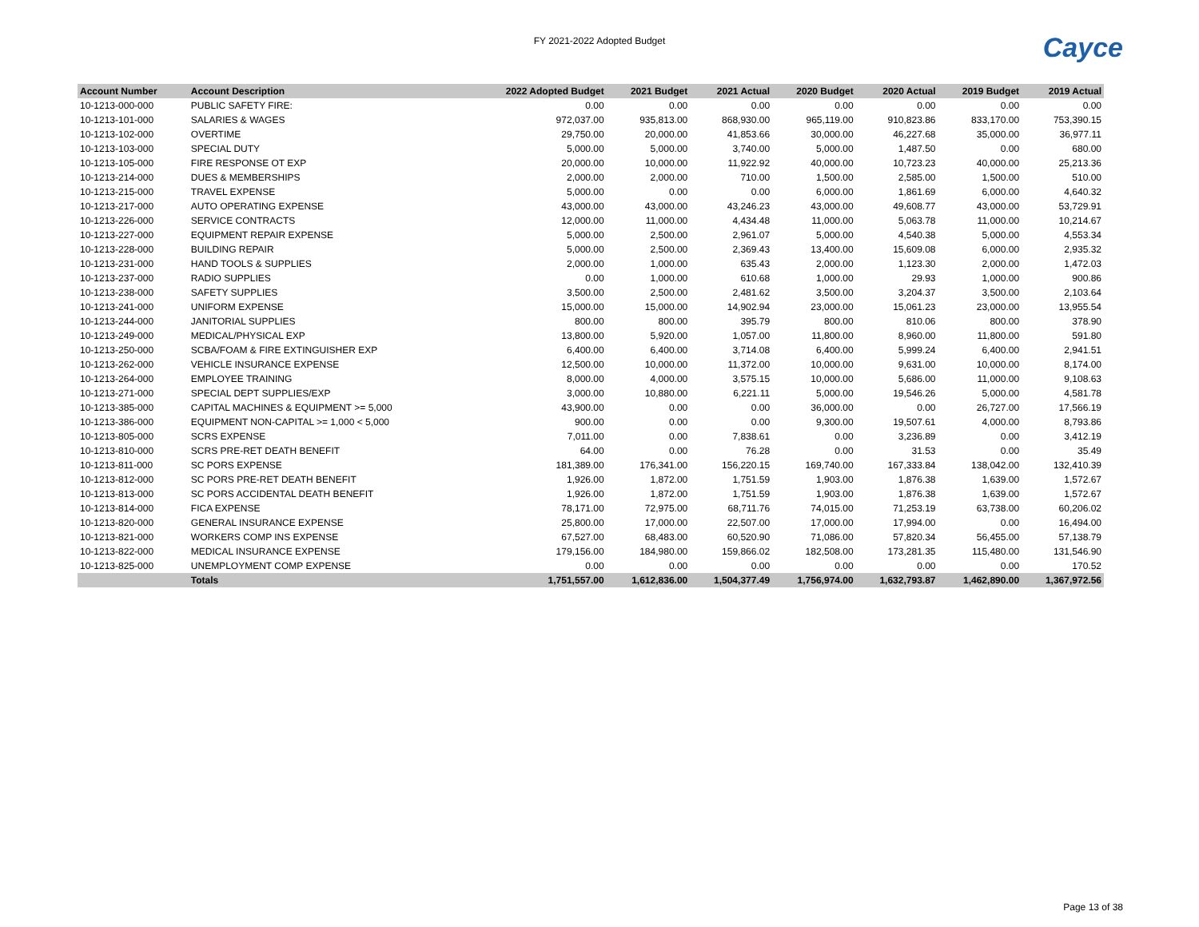FY 2021-2022 Adopted Budget
Cayce
| Account Number | Account Description | 2022 Adopted Budget | 2021 Budget | 2021 Actual | 2020 Budget | 2020 Actual | 2019 Budget | 2019 Actual |
| --- | --- | --- | --- | --- | --- | --- | --- | --- |
| 10-1213-000-000 | PUBLIC SAFETY FIRE: | 0.00 | 0.00 | 0.00 | 0.00 | 0.00 | 0.00 | 0.00 |
| 10-1213-101-000 | SALARIES & WAGES | 972,037.00 | 935,813.00 | 868,930.00 | 965,119.00 | 910,823.86 | 833,170.00 | 753,390.15 |
| 10-1213-102-000 | OVERTIME | 29,750.00 | 20,000.00 | 41,853.66 | 30,000.00 | 46,227.68 | 35,000.00 | 36,977.11 |
| 10-1213-103-000 | SPECIAL DUTY | 5,000.00 | 5,000.00 | 3,740.00 | 5,000.00 | 1,487.50 | 0.00 | 680.00 |
| 10-1213-105-000 | FIRE RESPONSE OT EXP | 20,000.00 | 10,000.00 | 11,922.92 | 40,000.00 | 10,723.23 | 40,000.00 | 25,213.36 |
| 10-1213-214-000 | DUES & MEMBERSHIPS | 2,000.00 | 2,000.00 | 710.00 | 1,500.00 | 2,585.00 | 1,500.00 | 510.00 |
| 10-1213-215-000 | TRAVEL EXPENSE | 5,000.00 | 0.00 | 0.00 | 6,000.00 | 1,861.69 | 6,000.00 | 4,640.32 |
| 10-1213-217-000 | AUTO OPERATING EXPENSE | 43,000.00 | 43,000.00 | 43,246.23 | 43,000.00 | 49,608.77 | 43,000.00 | 53,729.91 |
| 10-1213-226-000 | SERVICE CONTRACTS | 12,000.00 | 11,000.00 | 4,434.48 | 11,000.00 | 5,063.78 | 11,000.00 | 10,214.67 |
| 10-1213-227-000 | EQUIPMENT REPAIR EXPENSE | 5,000.00 | 2,500.00 | 2,961.07 | 5,000.00 | 4,540.38 | 5,000.00 | 4,553.34 |
| 10-1213-228-000 | BUILDING REPAIR | 5,000.00 | 2,500.00 | 2,369.43 | 13,400.00 | 15,609.08 | 6,000.00 | 2,935.32 |
| 10-1213-231-000 | HAND TOOLS & SUPPLIES | 2,000.00 | 1,000.00 | 635.43 | 2,000.00 | 1,123.30 | 2,000.00 | 1,472.03 |
| 10-1213-237-000 | RADIO SUPPLIES | 0.00 | 1,000.00 | 610.68 | 1,000.00 | 29.93 | 1,000.00 | 900.86 |
| 10-1213-238-000 | SAFETY SUPPLIES | 3,500.00 | 2,500.00 | 2,481.62 | 3,500.00 | 3,204.37 | 3,500.00 | 2,103.64 |
| 10-1213-241-000 | UNIFORM EXPENSE | 15,000.00 | 15,000.00 | 14,902.94 | 23,000.00 | 15,061.23 | 23,000.00 | 13,955.54 |
| 10-1213-244-000 | JANITORIAL SUPPLIES | 800.00 | 800.00 | 395.79 | 800.00 | 810.06 | 800.00 | 378.90 |
| 10-1213-249-000 | MEDICAL/PHYSICAL EXP | 13,800.00 | 5,920.00 | 1,057.00 | 11,800.00 | 8,960.00 | 11,800.00 | 591.80 |
| 10-1213-250-000 | SCBA/FOAM & FIRE EXTINGUISHER EXP | 6,400.00 | 6,400.00 | 3,714.08 | 6,400.00 | 5,999.24 | 6,400.00 | 2,941.51 |
| 10-1213-262-000 | VEHICLE INSURANCE EXPENSE | 12,500.00 | 10,000.00 | 11,372.00 | 10,000.00 | 9,631.00 | 10,000.00 | 8,174.00 |
| 10-1213-264-000 | EMPLOYEE TRAINING | 8,000.00 | 4,000.00 | 3,575.15 | 10,000.00 | 5,686.00 | 11,000.00 | 9,108.63 |
| 10-1213-271-000 | SPECIAL DEPT SUPPLIES/EXP | 3,000.00 | 10,880.00 | 6,221.11 | 5,000.00 | 19,546.26 | 5,000.00 | 4,581.78 |
| 10-1213-385-000 | CAPITAL MACHINES & EQUIPMENT >= 5,000 | 43,900.00 | 0.00 | 0.00 | 36,000.00 | 0.00 | 26,727.00 | 17,566.19 |
| 10-1213-386-000 | EQUIPMENT NON-CAPITAL >= 1,000 < 5,000 | 900.00 | 0.00 | 0.00 | 9,300.00 | 19,507.61 | 4,000.00 | 8,793.86 |
| 10-1213-805-000 | SCRS EXPENSE | 7,011.00 | 0.00 | 7,838.61 | 0.00 | 3,236.89 | 0.00 | 3,412.19 |
| 10-1213-810-000 | SCRS PRE-RET DEATH BENEFIT | 64.00 | 0.00 | 76.28 | 0.00 | 31.53 | 0.00 | 35.49 |
| 10-1213-811-000 | SC PORS EXPENSE | 181,389.00 | 176,341.00 | 156,220.15 | 169,740.00 | 167,333.84 | 138,042.00 | 132,410.39 |
| 10-1213-812-000 | SC PORS PRE-RET DEATH BENEFIT | 1,926.00 | 1,872.00 | 1,751.59 | 1,903.00 | 1,876.38 | 1,639.00 | 1,572.67 |
| 10-1213-813-000 | SC PORS ACCIDENTAL DEATH BENEFIT | 1,926.00 | 1,872.00 | 1,751.59 | 1,903.00 | 1,876.38 | 1,639.00 | 1,572.67 |
| 10-1213-814-000 | FICA EXPENSE | 78,171.00 | 72,975.00 | 68,711.76 | 74,015.00 | 71,253.19 | 63,738.00 | 60,206.02 |
| 10-1213-820-000 | GENERAL INSURANCE EXPENSE | 25,800.00 | 17,000.00 | 22,507.00 | 17,000.00 | 17,994.00 | 0.00 | 16,494.00 |
| 10-1213-821-000 | WORKERS COMP INS EXPENSE | 67,527.00 | 68,483.00 | 60,520.90 | 71,086.00 | 57,820.34 | 56,455.00 | 57,138.79 |
| 10-1213-822-000 | MEDICAL INSURANCE EXPENSE | 179,156.00 | 184,980.00 | 159,866.02 | 182,508.00 | 173,281.35 | 115,480.00 | 131,546.90 |
| 10-1213-825-000 | UNEMPLOYMENT COMP EXPENSE | 0.00 | 0.00 | 0.00 | 0.00 | 0.00 | 0.00 | 170.52 |
| | Totals | 1,751,557.00 | 1,612,836.00 | 1,504,377.49 | 1,756,974.00 | 1,632,793.87 | 1,462,890.00 | 1,367,972.56 |
Page 13 of 38